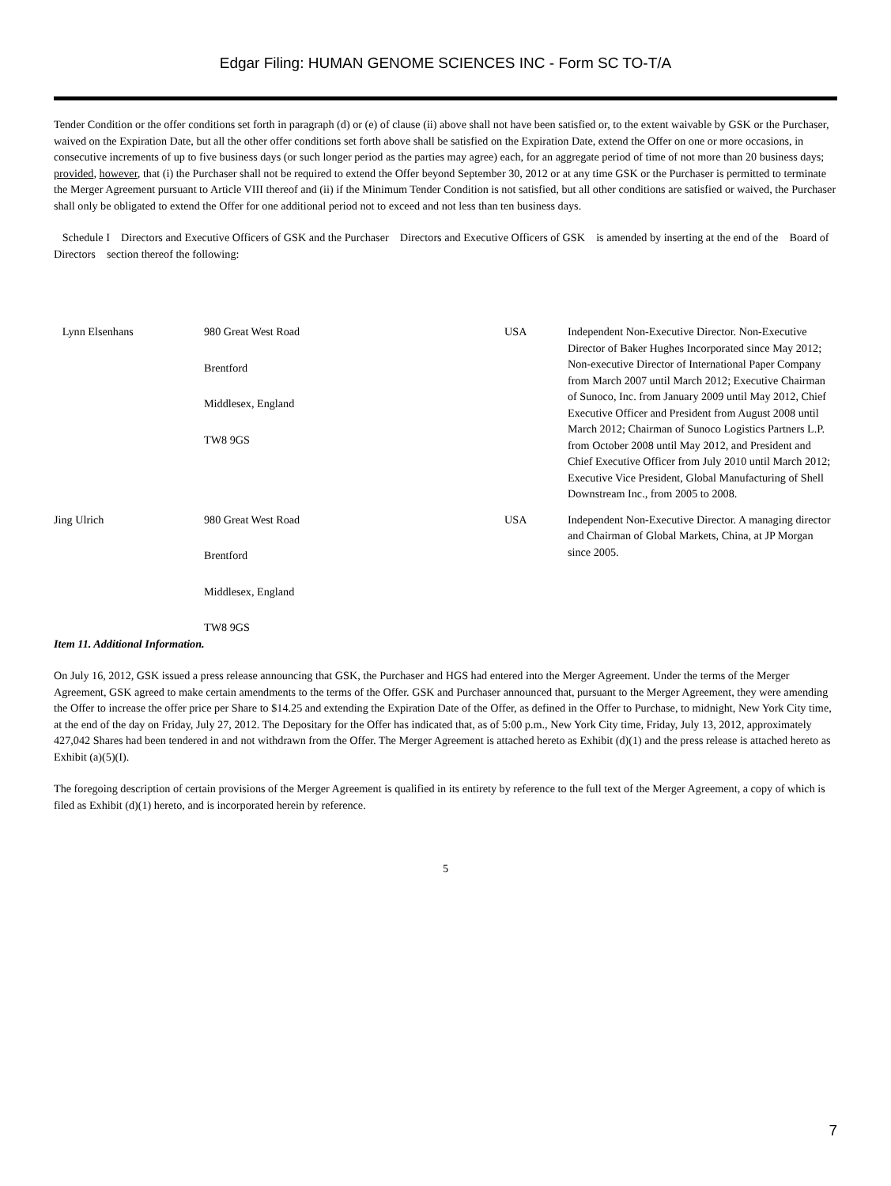Edgar Filing: HUMAN GENOME SCIENCES INC - Form SC TO-T/A
Tender Condition or the offer conditions set forth in paragraph (d) or (e) of clause (ii) above shall not have been satisfied or, to the extent waivable by GSK or the Purchaser, waived on the Expiration Date, but all the other offer conditions set forth above shall be satisfied on the Expiration Date, extend the Offer on one or more occasions, in consecutive increments of up to five business days (or such longer period as the parties may agree) each, for an aggregate period of time of not more than 20 business days; provided, however, that (i) the Purchaser shall not be required to extend the Offer beyond September 30, 2012 or at any time GSK or the Purchaser is permitted to terminate the Merger Agreement pursuant to Article VIII thereof and (ii) if the Minimum Tender Condition is not satisfied, but all other conditions are satisfied or waived, the Purchaser shall only be obligated to extend the Offer for one additional period not to exceed and not less than ten business days.
Schedule I Directors and Executive Officers of GSK and the Purchaser Directors and Executive Officers of GSK is amended by inserting at the end of the Board of Directors section thereof the following:
| Lynn Elsenhans | 980 Great West Road Brentford Middlesex, England TW8 9GS | USA | Independent Non-Executive Director. Non-Executive Director of Baker Hughes Incorporated since May 2012; Non-executive Director of International Paper Company from March 2007 until March 2012; Executive Chairman of Sunoco, Inc. from January 2009 until May 2012, Chief Executive Officer and President from August 2008 until March 2012; Chairman of Sunoco Logistics Partners L.P. from October 2008 until May 2012, and President and Chief Executive Officer from July 2010 until March 2012; Executive Vice President, Global Manufacturing of Shell Downstream Inc., from 2005 to 2008. |
| Jing Ulrich | 980 Great West Road Brentford Middlesex, England TW8 9GS | USA | Independent Non-Executive Director. A managing director and Chairman of Global Markets, China, at JP Morgan since 2005. |
Item 11. Additional Information.
On July 16, 2012, GSK issued a press release announcing that GSK, the Purchaser and HGS had entered into the Merger Agreement. Under the terms of the Merger Agreement, GSK agreed to make certain amendments to the terms of the Offer. GSK and Purchaser announced that, pursuant to the Merger Agreement, they were amending the Offer to increase the offer price per Share to $14.25 and extending the Expiration Date of the Offer, as defined in the Offer to Purchase, to midnight, New York City time, at the end of the day on Friday, July 27, 2012. The Depositary for the Offer has indicated that, as of 5:00 p.m., New York City time, Friday, July 13, 2012, approximately 427,042 Shares had been tendered in and not withdrawn from the Offer. The Merger Agreement is attached hereto as Exhibit (d)(1) and the press release is attached hereto as Exhibit (a)(5)(I).
The foregoing description of certain provisions of the Merger Agreement is qualified in its entirety by reference to the full text of the Merger Agreement, a copy of which is filed as Exhibit (d)(1) hereto, and is incorporated herein by reference.
5
7